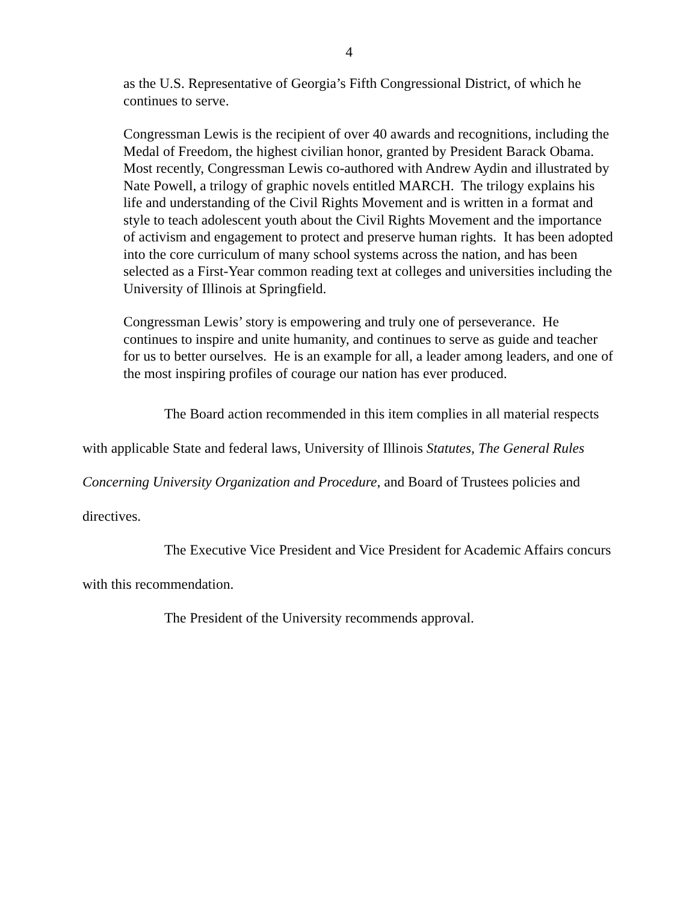4
as the U.S. Representative of Georgia’s Fifth Congressional District, of which he continues to serve.
Congressman Lewis is the recipient of over 40 awards and recognitions, including the Medal of Freedom, the highest civilian honor, granted by President Barack Obama. Most recently, Congressman Lewis co-authored with Andrew Aydin and illustrated by Nate Powell, a trilogy of graphic novels entitled MARCH. The trilogy explains his life and understanding of the Civil Rights Movement and is written in a format and style to teach adolescent youth about the Civil Rights Movement and the importance of activism and engagement to protect and preserve human rights. It has been adopted into the core curriculum of many school systems across the nation, and has been selected as a First-Year common reading text at colleges and universities including the University of Illinois at Springfield.
Congressman Lewis’ story is empowering and truly one of perseverance. He continues to inspire and unite humanity, and continues to serve as guide and teacher for us to better ourselves. He is an example for all, a leader among leaders, and one of the most inspiring profiles of courage our nation has ever produced.
The Board action recommended in this item complies in all material respects with applicable State and federal laws, University of Illinois Statutes, The General Rules Concerning University Organization and Procedure, and Board of Trustees policies and directives.
The Executive Vice President and Vice President for Academic Affairs concurs with this recommendation.
The President of the University recommends approval.